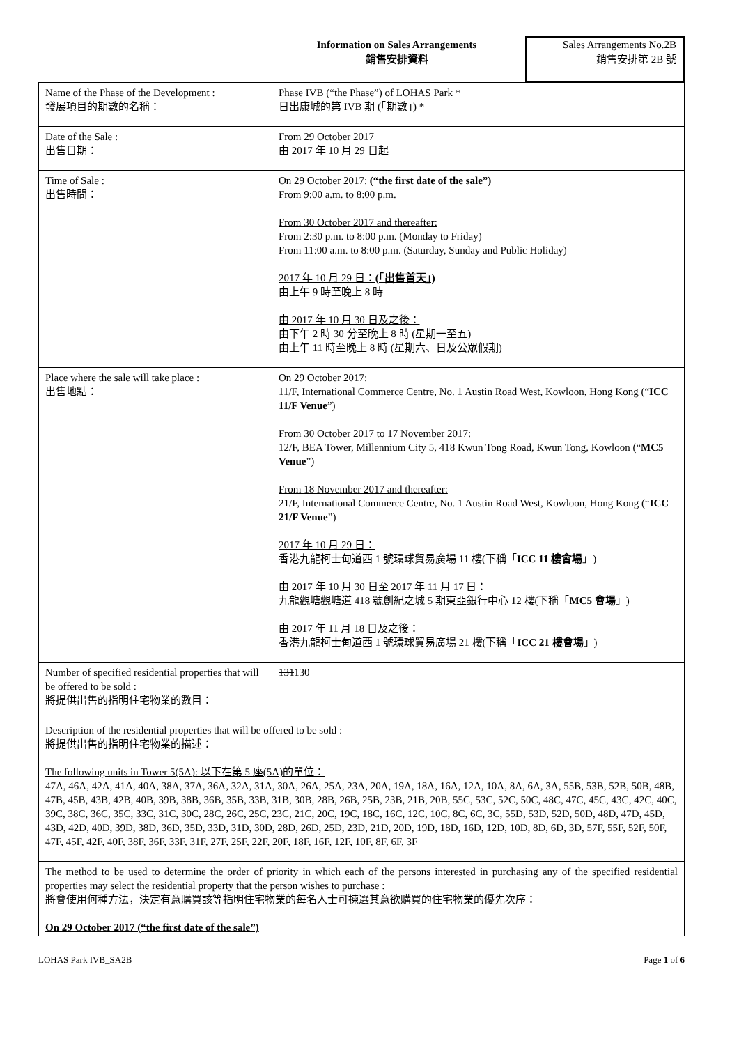Information on Sales Arrangements
銷售安排資料
Sales Arrangements No.2B
銷售安排第 2B 號
| Name of the Phase of the Development : 發展項目的期數的名稱： | Phase IVB (“the Phase”) of LOHAS Park * 日出康城的第 IVB 期 (「期數」) * |
| Date of the Sale : 出售日期： | From 29 October 2017 由 2017 年 10 月 29 日起 |
| Time of Sale : 出售時間： | On 29 October 2017: (“the first date of the sale”) From 9:00 a.m. to 8:00 p.m. From 30 October 2017 and thereafter: From 2:30 p.m. to 8:00 p.m. (Monday to Friday) From 11:00 a.m. to 8:00 p.m. (Saturday, Sunday and Public Holiday) 2017 年 10 月 29 日： (「出售首天」) 由上午 9 時至晚上 8 時 由 2017 年 10 月 30 日及之後： 由下午 2 時 30 分至晚上 8 時 (星期一至五) 由上午 11 時至晚上 8 時 (星期六、日及公眾假期) |
| Place where the sale will take place : 出售地點： | On 29 October 2017: 11/F, International Commerce Centre, No. 1 Austin Road West, Kowloon, Hong Kong (“ ICC 11/F Venue ”) From 30 October 2017 to 17 November 2017: 12/F, BEA Tower, Millennium City 5, 418 Kwun Tong Road, Kwun Tong, Kowloon (“ MC5 Venue ”) From 18 November 2017 and thereafter: 21/F, International Commerce Centre, No. 1 Austin Road West, Kowloon, Hong Kong (“ ICC 21/F Venue ”) 2017 年 10 月 29 日： 香港九龍柯士甸道西 1 號環球貿易廣場 11 樓(下稱「 ICC 11 樓會場 」) 由 2017 年 10 月 30 日至 2017 年 11 月 17 日： 九龍觀塘觀塘道 418 號創紀之城 5 期東亞銀行中心 12 樓(下稱「 MC5 會場 」) 由 2017 年 11 月 18 日及之後： 香港九龍柯士甸道西 1 號環球貿易廣場 21 樓(下稱「 ICC 21 樓會場 」) |
| Number of specified residential properties that will be offered to be sold : 將提供出售的指明住宅物業的數目： | 131 130 |
| Description of the residential properties that will be offered to be sold : 將提供出售的指明住宅物業的描述： The following units in Tower 5(5A): 以下在第 5 座(5A)的單位： 47A, 46A, 42A, 41A, 40A, 38A, 37A, 36A, 32A, 31A, 30A, 26A, 25A, 23A, 20A, 19A, 18A, 16A, 12A, 10A, 8A, 6A, 3A, 55B, 53B, 52B, 50B, 48B, 47B, 45B, 43B, 42B, 40B, 39B, 38B, 36B, 35B, 33B, 31B, 30B, 28B, 26B, 25B, 23B, 21B, 20B, 55C, 53C, 52C, 50C, 48C, 47C, 45C, 43C, 42C, 40C, 39C, 38C, 36C, 35C, 33C, 31C, 30C, 28C, 26C, 25C, 23C, 21C, 20C, 19C, 18C, 16C, 12C, 10C, 8C, 6C, 3C, 55D, 53D, 52D, 50D, 48D, 47D, 45D, 43D, 42D, 40D, 39D, 38D, 36D, 35D, 33D, 31D, 30D, 28D, 26D, 25D, 23D, 21D, 20D, 19D, 18D, 16D, 12D, 10D, 8D, 6D, 3D, 57F, 55F, 52F, 50F, 47F, 45F, 42F, 40F, 38F, 36F, 33F, 31F, 27F, 25F, 22F, 20F, 18F, 16F, 12F, 10F, 8F, 6F, 3F | |
| The method to be used to determine the order of priority in which each of the persons interested in purchasing any of the specified residential properties may select the residential property that the person wishes to purchase : 將會使用何種方法，決定有意購買該等指明住宅物業的每名人士可揀選其意欲購買的住宅物業的優先次序： On 29 October 2017 (“the first date of the sale”) | |
LOHAS Park IVB_SA2B Page 1 of 6